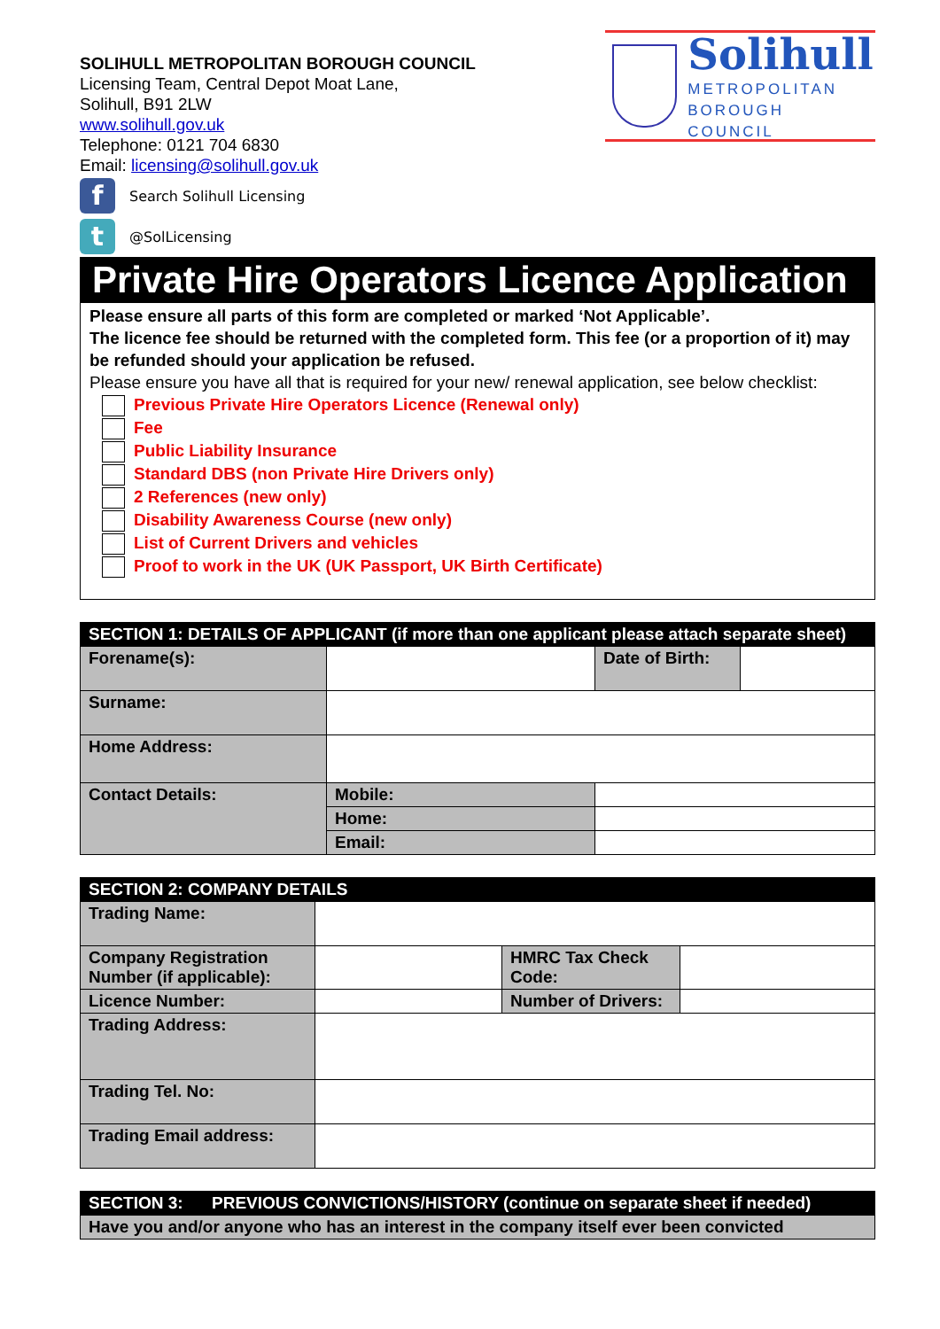SOLIHULL METROPOLITAN BOROUGH COUNCIL
Licensing Team, Central Depot Moat Lane,
Solihull, B91 2LW
www.solihull.gov.uk
Telephone: 0121 704 6830
Email: licensing@solihull.gov.uk
Solihull
METROPOLITAN
BOROUGH COUNCIL
f Search Solihull Licensing
t @SolLicensing
Private Hire Operators Licence Application
Please ensure all parts of this form are completed or marked ‘Not Applicable’.
The licence fee should be returned with the completed form. This fee (or a proportion of it) may be refunded should your application be refused.
Please ensure you have all that is required for your new/ renewal application, see below checklist:
Previous Private Hire Operators Licence (Renewal only)
Fee
Public Liability Insurance
Standard DBS (non Private Hire Drivers only)
2 References (new only)
Disability Awareness Course (new only)
List of Current Drivers and vehicles
Proof to work in the UK (UK Passport, UK Birth Certificate)
| SECTION 1: DETAILS OF APPLICANT (if more than one applicant please attach separate sheet) | | | |
| --- | --- | --- | --- |
| Forename(s): | | Date of Birth: | |
| Surname: | | | |
| Home Address: | | | |
| Contact Details: | Mobile: | | |
| | Home: | | |
| | Email: | | |
| SECTION 2: COMPANY DETAILS | | | |
| --- | --- | --- | --- |
| Trading Name: | | | |
| Company Registration Number (if applicable): | | HMRC Tax Check Code: | |
| Licence Number: | | Number of Drivers: | |
| Trading Address: | | | |
| Trading Tel. No: | | | |
| Trading Email address: | | | |
| SECTION 3: | PREVIOUS CONVICTIONS/HISTORY (continue on separate sheet if needed) |
| --- | --- |
| Have you and/or anyone who has an interest in the company itself ever been convicted | |